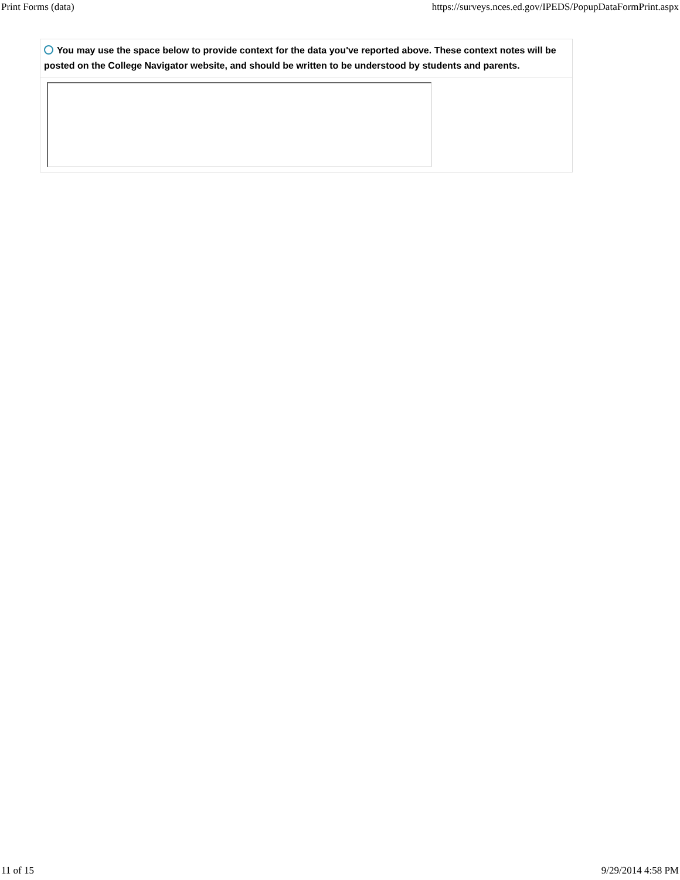Print Forms (data) https://surveys.nces.ed.gov/IPEDS/PopupDataFormPrint.aspx
You may use the space below to provide context for the data you've reported above. These context notes will be posted on the College Navigator website, and should be written to be understood by students and parents.
11 of 15 9/29/2014 4:58 PM